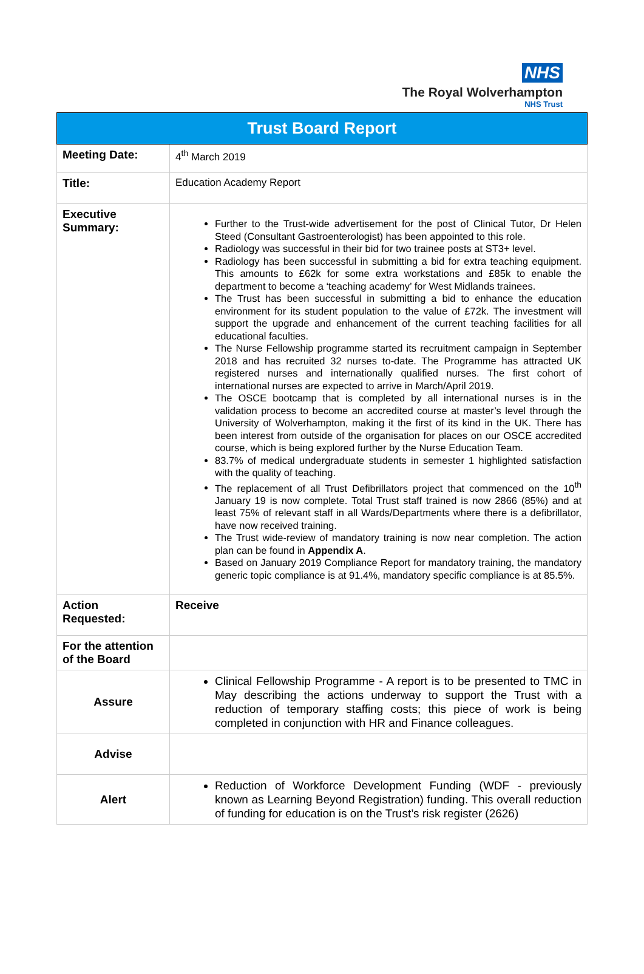NHS
The Royal Wolverhampton
NHS Trust
| Trust Board Report | |
| Meeting Date: | 4<sup>th</sup> March 2019 |
| Title: | Education Academy Report |
| Executive Summary: | Further to the Trust-wide advertisement for the post of Clinical Tutor, Dr Helen Steed (Consultant Gastroenterologist) has been appointed to this role. Radiology was successful in their bid for two trainee posts at ST3+ level. Radiology has been successful in submitting a bid for extra teaching equipment. This amounts to £62k for some extra workstations and £85k to enable the department to become a ‘teaching academy’ for West Midlands trainees. The Trust has been successful in submitting a bid to enhance the education environment for its student population to the value of £72k. The investment will support the upgrade and enhancement of the current teaching facilities for all educational faculties. The Nurse Fellowship programme started its recruitment campaign in September 2018 and has recruited 32 nurses to-date. The Programme has attracted UK registered nurses and internationally qualified nurses. The first cohort of international nurses are expected to arrive in March/April 2019. The OSCE bootcamp that is completed by all international nurses is in the validation process to become an accredited course at master’s level through the University of Wolverhampton, making it the first of its kind in the UK. There has been interest from outside of the organisation for places on our OSCE accredited course, which is being explored further by the Nurse Education Team. 83.7% of medical undergraduate students in semester 1 highlighted satisfaction with the quality of teaching. The replacement of all Trust Defibrillators project that commenced on the 10<sup>th</sup> January 19 is now complete. Total Trust staff trained is now 2866 (85%) and at least 75% of relevant staff in all Wards/Departments where there is a defibrillator, have now received training. The Trust wide-review of mandatory training is now near completion. The action plan can be found in Appendix A . Based on January 2019 Compliance Report for mandatory training, the mandatory generic topic compliance is at 91.4%, mandatory specific compliance is at 85.5%. |
| Action Requested: | Receive |
| For the attention of the Board | |
| Assure | Clinical Fellowship Programme - A report is to be presented to TMC in May describing the actions underway to support the Trust with a reduction of temporary staffing costs; this piece of work is being completed in conjunction with HR and Finance colleagues. |
| Advise | |
| Alert | Reduction of Workforce Development Funding (WDF - previously known as Learning Beyond Registration) funding. This overall reduction of funding for education is on the Trust’s risk register (2626) |